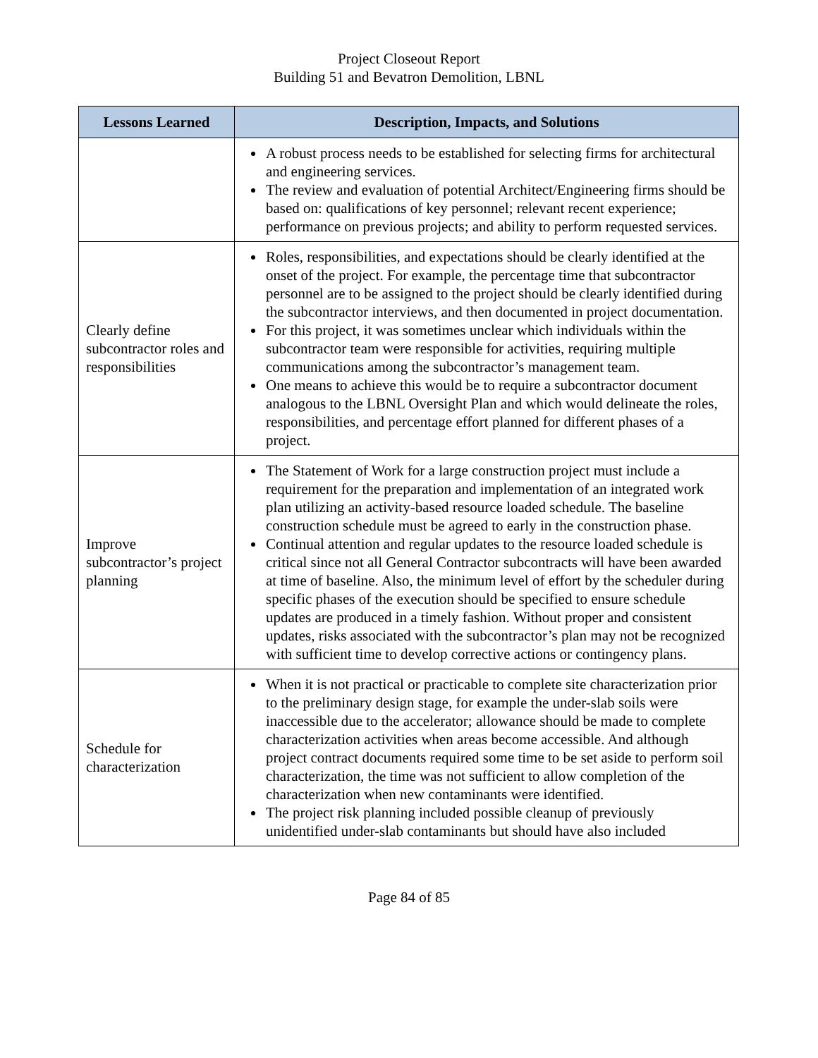Project Closeout Report
Building 51 and Bevatron Demolition, LBNL
| Lessons Learned | Description, Impacts, and Solutions |
| --- | --- |
| | A robust process needs to be established for selecting firms for architectural and engineering services. The review and evaluation of potential Architect/Engineering firms should be based on: qualifications of key personnel; relevant recent experience; performance on previous projects; and ability to perform requested services. |
| Clearly define subcontractor roles and responsibilities | Roles, responsibilities, and expectations should be clearly identified at the onset of the project. For example, the percentage time that subcontractor personnel are to be assigned to the project should be clearly identified during the subcontractor interviews, and then documented in project documentation. For this project, it was sometimes unclear which individuals within the subcontractor team were responsible for activities, requiring multiple communications among the subcontractor’s management team. One means to achieve this would be to require a subcontractor document analogous to the LBNL Oversight Plan and which would delineate the roles, responsibilities, and percentage effort planned for different phases of a project. |
| Improve subcontractor’s project planning | The Statement of Work for a large construction project must include a requirement for the preparation and implementation of an integrated work plan utilizing an activity-based resource loaded schedule. The baseline construction schedule must be agreed to early in the construction phase. Continual attention and regular updates to the resource loaded schedule is critical since not all General Contractor subcontracts will have been awarded at time of baseline. Also, the minimum level of effort by the scheduler during specific phases of the execution should be specified to ensure schedule updates are produced in a timely fashion. Without proper and consistent updates, risks associated with the subcontractor’s plan may not be recognized with sufficient time to develop corrective actions or contingency plans. |
| Schedule for characterization | When it is not practical or practicable to complete site characterization prior to the preliminary design stage, for example the under-slab soils were inaccessible due to the accelerator; allowance should be made to complete characterization activities when areas become accessible. And although project contract documents required some time to be set aside to perform soil characterization, the time was not sufficient to allow completion of the characterization when new contaminants were identified. The project risk planning included possible cleanup of previously unidentified under-slab contaminants but should have also included |
Page 84 of 85